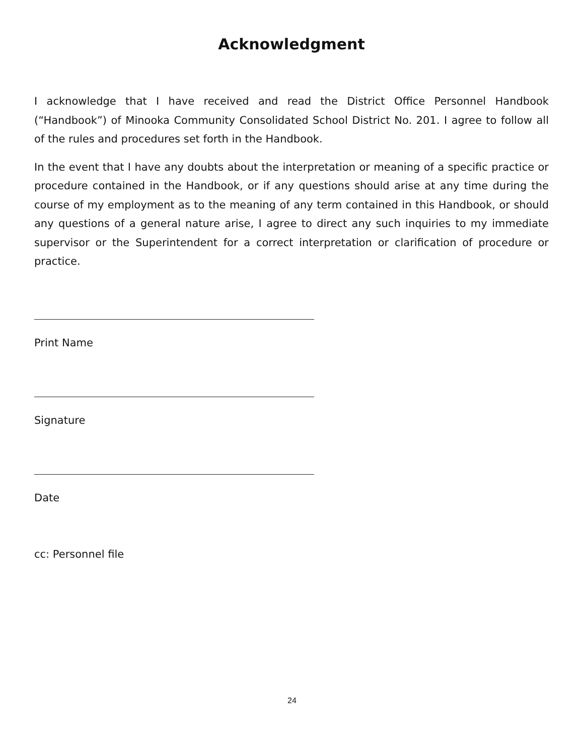Acknowledgment
I acknowledge that I have received and read the District Office Personnel Handbook (“Handbook”) of Minooka Community Consolidated School District No. 201. I agree to follow all of the rules and procedures set forth in the Handbook.
In the event that I have any doubts about the interpretation or meaning of a specific practice or procedure contained in the Handbook, or if any questions should arise at any time during the course of my employment as to the meaning of any term contained in this Handbook, or should any questions of a general nature arise, I agree to direct any such inquiries to my immediate supervisor or the Superintendent for a correct interpretation or clarification of procedure or practice.
Print Name
Signature
Date
cc: Personnel file
24